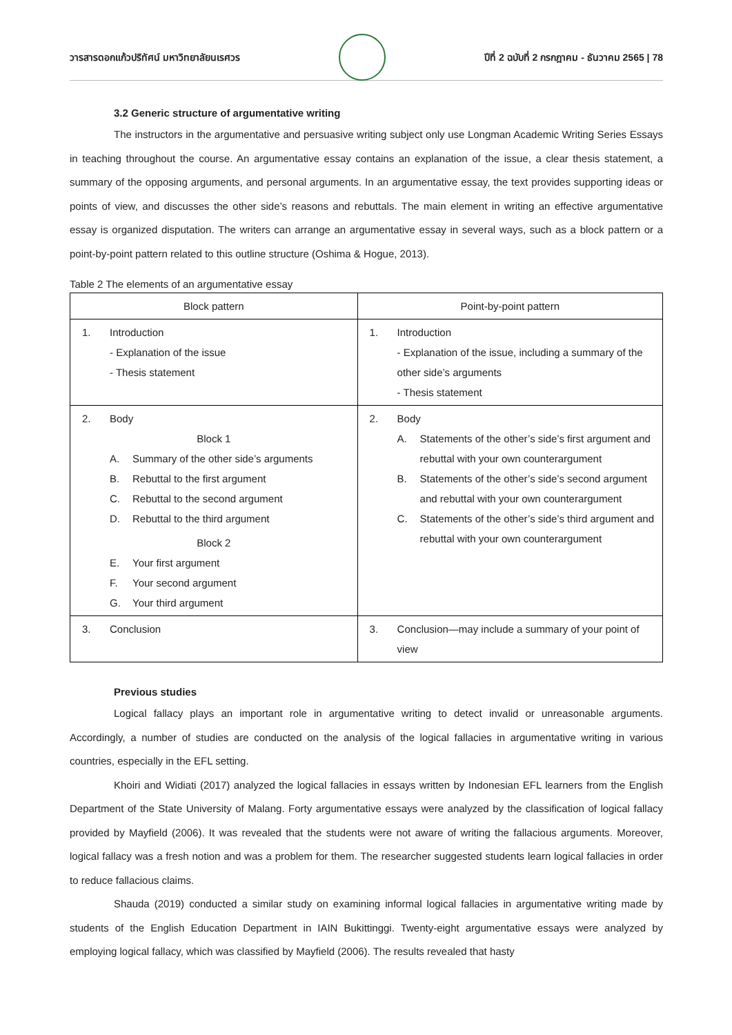วารสารดอกแก้วปริทัศน์ มหาวิทยาลัยนเรศวร
ปีที่ 2 ฉบับที่ 2 กรกฎาคม - ธันวาคม 2565 | 78
3.2 Generic structure of argumentative writing
The instructors in the argumentative and persuasive writing subject only use Longman Academic Writing Series Essays in teaching throughout the course. An argumentative essay contains an explanation of the issue, a clear thesis statement, a summary of the opposing arguments, and personal arguments. In an argumentative essay, the text provides supporting ideas or points of view, and discusses the other side’s reasons and rebuttals. The main element in writing an effective argumentative essay is organized disputation. The writers can arrange an argumentative essay in several ways, such as a block pattern or a point-by-point pattern related to this outline structure (Oshima & Hogue, 2013).
Table 2 The elements of an argumentative essay
| Block pattern | Point-by-point pattern |
| --- | --- |
| 1. Introduction - Explanation of the issue - Thesis statement | 1. Introduction - Explanation of the issue, including a summary of the other side’s arguments - Thesis statement |
| 2. Body Block 1 A. Summary of the other side’s arguments B. Rebuttal to the first argument C. Rebuttal to the second argument D. Rebuttal to the third argument Block 2 E. Your first argument F. Your second argument G. Your third argument | 2. Body A. Statements of the other’s side’s first argument and rebuttal with your own counterargument B. Statements of the other’s side’s second argument and rebuttal with your own counterargument C. Statements of the other’s side’s third argument and rebuttal with your own counterargument |
| 3. Conclusion | 3. Conclusion—may include a summary of your point of view |
Previous studies
Logical fallacy plays an important role in argumentative writing to detect invalid or unreasonable arguments. Accordingly, a number of studies are conducted on the analysis of the logical fallacies in argumentative writing in various countries, especially in the EFL setting.
Khoiri and Widiati (2017) analyzed the logical fallacies in essays written by Indonesian EFL learners from the English Department of the State University of Malang. Forty argumentative essays were analyzed by the classification of logical fallacy provided by Mayfield (2006). It was revealed that the students were not aware of writing the fallacious arguments. Moreover, logical fallacy was a fresh notion and was a problem for them. The researcher suggested students learn logical fallacies in order to reduce fallacious claims.
Shauda (2019) conducted a similar study on examining informal logical fallacies in argumentative writing made by students of the English Education Department in IAIN Bukittinggi. Twenty-eight argumentative essays were analyzed by employing logical fallacy, which was classified by Mayfield (2006). The results revealed that hasty